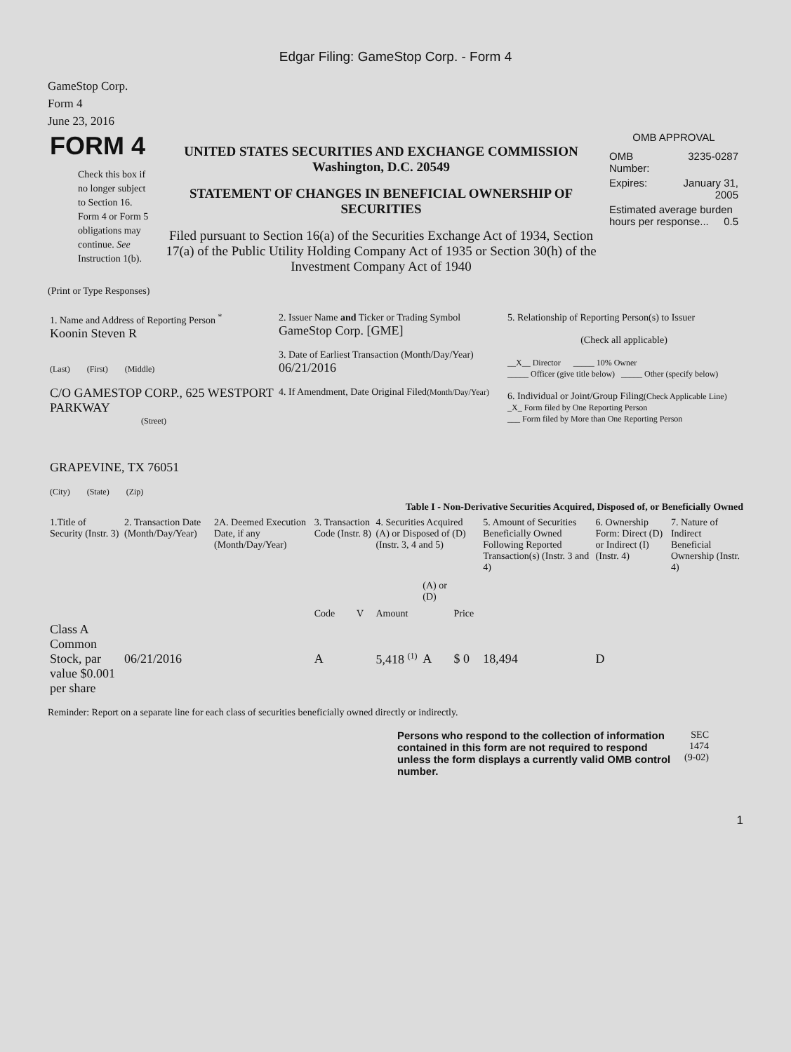Edgar Filing: GameStop Corp. - Form 4
GameStop Corp.
Form 4
June 23, 2016
| FORM 4 Check this box if no longer subject to Section 16. Form 4 or Form 5 obligations may continue. See Instruction 1(b). | UNITED STATES SECURITIES AND EXCHANGE COMMISSION Washington, D.C. 20549 STATEMENT OF CHANGES IN BENEFICIAL OWNERSHIP OF SECURITIES Filed pursuant to Section 16(a) of the Securities Exchange Act of 1934, Section 17(a) of the Public Utility Holding Company Act of 1935 or Section 30(h) of the Investment Company Act of 1940 | OMB APPROVAL / OMB Number: / 3235-0287 / / Expires: / January 31, 2005 / / Estimated average burden hours per response... 0.5 / / |
(Print or Type Responses)
| 1. Name and Address of Reporting Person <sup>*</sup> Koonin Steven R (Last) (First) (Middle) C/O GAMESTOP CORP., 625 WESTPORT PARKWAY (Street) GRAPEVINE, TX 76051 (City) (State) (Zip) | 2. Issuer Name and Ticker or Trading Symbol GameStop Corp. [GME] 3. Date of Earliest Transaction (Month/Day/Year) 06/21/2016 4. If Amendment, Date Original Filed (Month/Day/Year) | 5. Relationship of Reporting Person(s) to Issuer (Check all applicable) __X__ Director _____ 10% Owner _____ Officer (give title below) _____ Other (specify below) 6. Individual or Joint/Group Filing (Check Applicable Line) _X_ Form filed by One Reporting Person ___ Form filed by More than One Reporting Person |
Table I - Non-Derivative Securities Acquired, Disposed of, or Beneficially Owned
| 1.Title of Security (Instr. 3) | 2. Transaction Date (Month/Day/Year) | 2A. Deemed Execution Date, if any (Month/Day/Year) | 3. Transaction Code (Instr. 8) | | 4. Securities Acquired (A) or Disposed of (D) (Instr. 3, 4 and 5) | | | 5. Amount of Securities Beneficially Owned Following Reported Transaction(s) (Instr. 3 and 4) | 6. Ownership Form: Direct (D) or Indirect (I) (Instr. 4) | 7. Nature of Indirect Beneficial Ownership (Instr. 4) |
| --- | --- | --- | --- | --- | --- | --- | --- | --- | --- | --- |
| | | | Code | V | Amount | (A) or (D) | Price | | | |
| Class A Common Stock, par value $0.001 per share | 06/21/2016 | | A | | 5,418 <sup>(1)</sup> | A | $ 0 | 18,494 | D | |
Reminder: Report on a separate line for each class of securities beneficially owned directly or indirectly.
| Persons who respond to the collection of information contained in this form are not required to respond unless the form displays a currently valid OMB control number. | SEC 1474 (9-02) |
1